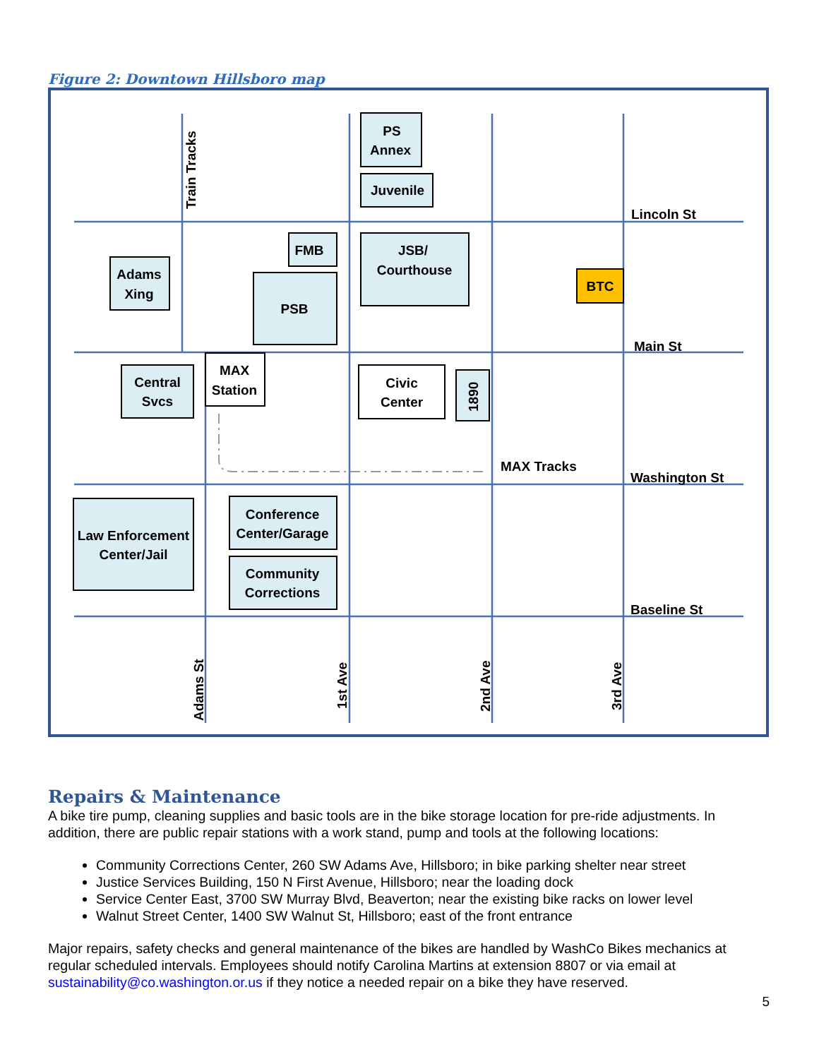Figure 2: Downtown Hillsboro map
PS
Annex
Juvenile
FMB
JSB/
Courthouse
Adams
Xing
PSB
BTC
Central
Svcs
MAX
Station
Civic
Center
Law Enforcement
Center/Jail
Conference
Center/Garage
Community
Corrections
Lincoln St
Main St
MAX Tracks
Washington St
Baseline St
1890
Train Tracks
Adams St
1st Ave
2nd Ave
3rd Ave
Repairs & Maintenance
A bike tire pump, cleaning supplies and basic tools are in the bike storage location for pre-ride adjustments. In addition, there are public repair stations with a work stand, pump and tools at the following locations:
Community Corrections Center, 260 SW Adams Ave, Hillsboro; in bike parking shelter near street
Justice Services Building, 150 N First Avenue, Hillsboro; near the loading dock
Service Center East, 3700 SW Murray Blvd, Beaverton; near the existing bike racks on lower level
Walnut Street Center, 1400 SW Walnut St, Hillsboro; east of the front entrance
Major repairs, safety checks and general maintenance of the bikes are handled by WashCo Bikes mechanics at regular scheduled intervals. Employees should notify Carolina Martins at extension 8807 or via email at sustainability@co.washington.or.us if they notice a needed repair on a bike they have reserved.
5